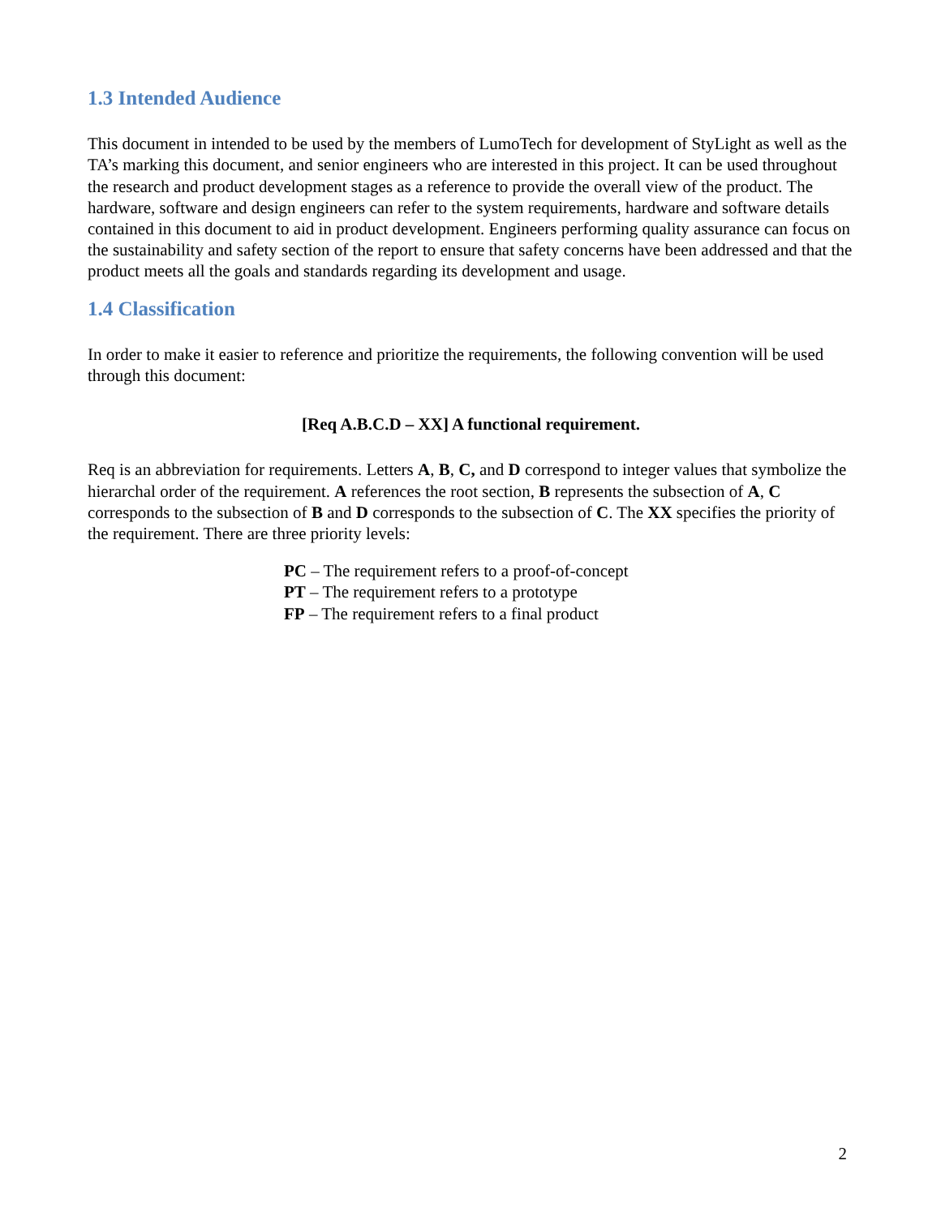1.3 Intended Audience
This document in intended to be used by the members of LumoTech for development of StyLight as well as the TA’s marking this document, and senior engineers who are interested in this project. It can be used throughout the research and product development stages as a reference to provide the overall view of the product. The hardware, software and design engineers can refer to the system requirements, hardware and software details contained in this document to aid in product development. Engineers performing quality assurance can focus on the sustainability and safety section of the report to ensure that safety concerns have been addressed and that the product meets all the goals and standards regarding its development and usage.
1.4 Classification
In order to make it easier to reference and prioritize the requirements, the following convention will be used through this document:
[Req A.B.C.D – XX] A functional requirement.
Req is an abbreviation for requirements. Letters A, B, C, and D correspond to integer values that symbolize the hierarchal order of the requirement. A references the root section, B represents the subsection of A, C corresponds to the subsection of B and D corresponds to the subsection of C. The XX specifies the priority of the requirement. There are three priority levels:
PC – The requirement refers to a proof-of-concept
PT – The requirement refers to a prototype
FP – The requirement refers to a final product
2